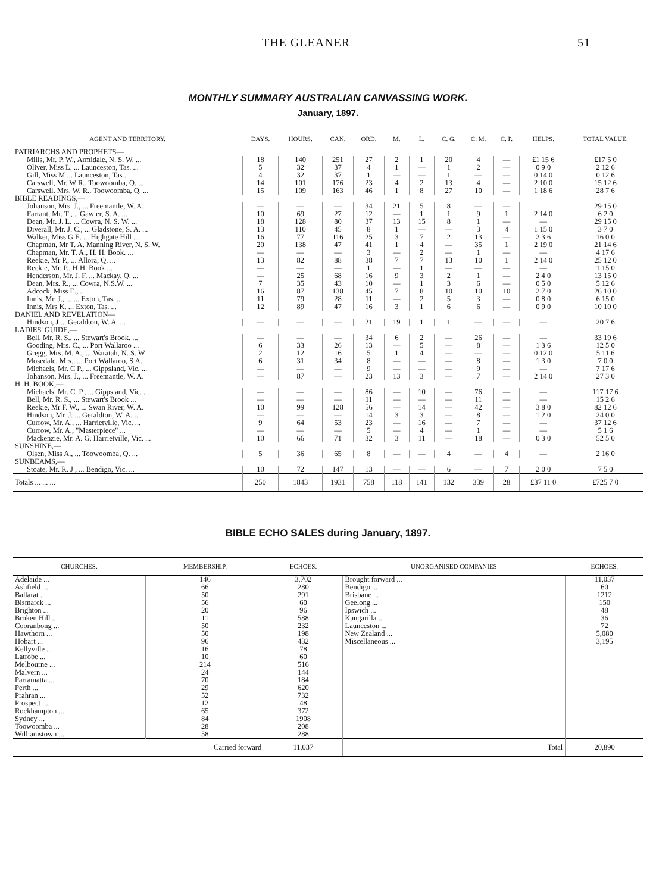THE GLEANER 51
MONTHLY SUMMARY AUSTRALIAN CANVASSING WORK.
January, 1897.
| AGENT AND TERRITORY. | DAYS. | HOURS. | CAN. | ORD. | M. | L. | C. G. | C. M. | C. P. | HELPS. | TOTAL VALUE. |
| --- | --- | --- | --- | --- | --- | --- | --- | --- | --- | --- | --- |
| PATRIARCHS AND PROPHETS— | | | | | | | | | | | |
| Mills, Mr. P. W., Armidale, N. S. W. ... | 18 | 140 | 251 | 27 | 2 | 1 | 20 | 4 | — | £1 15 6 | £17 5 0 |
| Oliver, Miss L. ... Launceston, Tas. ... | 5 | 32 | 37 | 4 | 1 | — | 1 | 2 | — | 0 9 0 | 2 12 6 |
| Gill, Miss M ... Launceston, Tas ... | 4 | 32 | 37 | 1 | — | — | 1 | — | — | 0 14 0 | 0 12 6 |
| Carswell, Mr. W R., Toowoomba, Q. ... | 14 | 101 | 176 | 23 | 4 | 2 | 13 | 4 | — | 2 10 0 | 15 12 6 |
| Carswell, Mrs. W. R., Toowoomba, Q. ... | 15 | 109 | 163 | 46 | 1 | 8 | 27 | 10 | — | 1 18 6 | 28 7 6 |
| BIBLE READINGS,— | | | | | | | | | | | |
| Johanson, Mrs. J., ... Freemantle, W. A. | — | — | — | 34 | 21 | 5 | 8 | — | — | | 29 15 0 |
| Farrant, Mr. T , .. Gawler, S. A. ... | 10 | 69 | 27 | 12 | — | 1 | 1 | 9 | 1 | 2 14 0 | 6 2 0 |
| Dean, Mr. J. L. ... Cowra, N. S. W. ... | 18 | 128 | 80 | 37 | 13 | 15 | 8 | 1 | — | — | 29 15 0 |
| Diverall, Mr. J. C., ... Gladstone, S. A. ... | 13 | 110 | 45 | 8 | 1 | — | — | 3 | 4 | 1 15 0 | 3 7 0 |
| Walker, Miss G E. ... Highgate Hill ... | 16 | 77 | 116 | 25 | 3 | 7 | 2 | 13 | — | 2 3 6 | 16 0 0 |
| Chapman, Mr T. A. Manning River, N. S. W. | 20 | 138 | 47 | 41 | 1 | 4 | — | 35 | 1 | 2 19 0 | 21 14 6 |
| Chapman, Mr. T. A., H. H. Book. ... | — | — | — | 3 | — | 2 | — | 1 | — | — | 4 17 6 |
| Reekie, Mr P., ... Allora, Q. ... | 13 | 82 | 88 | 38 | 7 | 7 | 13 | 10 | 1 | 2 14 0 | 25 12 0 |
| Reekie, Mr. P., H H. Book ... | — | — | — | 1 | — | 1 | — | — | — | — | 1 15 0 |
| Henderson, Mr. J. F. ... Mackay, Q. ... | — | 25 | 68 | 16 | 9 | 3 | 2 | 1 | — | 2 4 0 | 13 15 0 |
| Dean, Mrs. R., ... Cowra, N.S.W. ... | 7 | 35 | 43 | 10 | — | 1 | 3 | 6 | — | 0 5 0 | 5 12 6 |
| Adcock, Miss E., ... | 16 | 87 | 138 | 45 | 7 | 8 | 10 | 10 | 10 | 2 7 0 | 26 10 0 |
| Innis. Mr. J., ... ... Exton, Tas. ... | 11 | 79 | 28 | 11 | — | 2 | 5 | 3 | — | 0 8 0 | 6 15 0 |
| Innis, Mrs K. ... Exton, Tas. ... | 12 | 89 | 47 | 16 | 3 | 1 | 6 | 6 | — | 0 9 0 | 10 10 0 |
| DANIEL AND REVELATION— | | | | | | | | | | | |
| Hindson, J ... Geraldton, W. A. ... | — | — | — | 21 | 19 | 1 | 1 | — | — | — | 20 7 6 |
| LADIES' GUIDE,— | | | | | | | | | | | |
| Bell, Mr. R. S., ... Stewart's Brook. ... | — | — | — | 34 | 6 | 2 | — | 26 | — | — | 33 19 6 |
| Gooding, Mrs. C., ... Port Wallaroo ... | 6 | 33 | 26 | 13 | — | 5 | — | 8 | — | 1 3 6 | 12 5 0 |
| Gregg, Mrs. M. A., ... Waratah, N. S. W | 2 | 12 | 16 | 5 | 1 | 4 | — | — | — | 0 12 0 | 5 11 6 |
| Mosedale, Mrs., ... Port Wallaroo, S A. | 6 | 31 | 34 | 8 | — | — | — | 8 | — | 1 3 0 | 7 0 0 |
| Michaels, Mr. C P., ... Gippsland, Vic. ... | — | — | — | 9 | — | — | — | 9 | — | — | 7 17 6 |
| Johanson, Mrs. J., ... Freemantle, W. A. | — | 87 | — | 23 | 13 | 3 | — | 7 | — | 2 14 0 | 27 3 0 |
| H. H. BOOK,— | | | | | | | | | | | |
| Michaels, Mr. C. P., ... Gippsland, Vic. ... | — | — | — | 86 | — | 10 | — | 76 | — | — | 117 17 6 |
| Bell, Mr. R. S., ... Stewart's Brook ... | — | — | — | 11 | — | — | — | 11 | — | — | 15 2 6 |
| Reekie, Mr F. W., ... Swan River, W. A. | 10 | 99 | 128 | 56 | — | 14 | — | 42 | — | 3 8 0 | 82 12 6 |
| Hindson, Mr. J. ... Geraldton, W. A. ... | — | — | — | 14 | 3 | 3 | — | 8 | — | 1 2 0 | 24 0 0 |
| Currow, Mr. A., ... Harrietville, Vic. ... | 9 | 64 | 53 | 23 | — | 16 | — | 7 | — | — | 37 12 6 |
| Currow, Mr. A., "Masterpiece" ... | — | — | — | 5 | — | 4 | — | 1 | — | — | 5 1 6 |
| Mackenzie, Mr. A. G, Harrietville, Vic. ... | 10 | 66 | 71 | 32 | 3 | 11 | — | 18 | — | 0 3 0 | 52 5 0 |
| SUNSHINE,— | | | | | | | | | | | |
| Olsen, Miss A., ... Toowoomba, Q. ... | 5 | 36 | 65 | 8 | — | — | 4 | — | 4 | — | 2 16 0 |
| SUNBEAMS,— | | | | | | | | | | | |
| Stoate, Mr. R. J , ... Bendigo, Vic. ... | 10 | 72 | 147 | 13 | — | — | 6 | — | 7 | 2 0 0 | 7 5 0 |
| Totals ... ... ... | 250 | 1843 | 1931 | 758 | 118 | 141 | 132 | 339 | 28 | £37 11 0 | £725 7 0 |
BIBLE ECHO SALES during January, 1897.
| CHURCHES. | MEMBERSHIP. | ECHOES. | UNORGANISED COMPANIES | ECHOES. |
| --- | --- | --- | --- | --- |
| Adelaide ... | 146 | 3,702 | Brought forward ... | 11,037 |
| Ashfield ... | 66 | 280 | Bendigo ... | 60 |
| Ballarat ... | 50 | 291 | Brisbane ... | 1212 |
| Bismarck ... | 56 | 60 | Geelong ... | 150 |
| Brighton ... | 20 | 96 | Ipswich ... | 48 |
| Broken Hill ... | 11 | 588 | Kangarilla ... | 36 |
| Cooranbong ... | 50 | 232 | Launceston ... | 72 |
| Hawthorn ... | 50 | 198 | New Zealand ... | 5,080 |
| Hobart ... | 96 | 432 | Miscellaneous ... | 3,195 |
| Kellyville ... | 16 | 78 | | |
| Latrobe ... | 10 | 60 | | |
| Melbourne ... | 214 | 516 | | |
| Malvern ... | 24 | 144 | | |
| Parramatta ... | 70 | 184 | | |
| Perth ... | 29 | 620 | | |
| Prahran ... | 52 | 732 | | |
| Prospect ... | 12 | 48 | | |
| Rockhampton ... | 65 | 372 | | |
| Sydney ... | 84 | 1908 | | |
| Toowoomba ... | 28 | 208 | | |
| Williamstown ... | 58 | 288 | | |
| Carried forward | | 11,037 | Total | 20,890 |